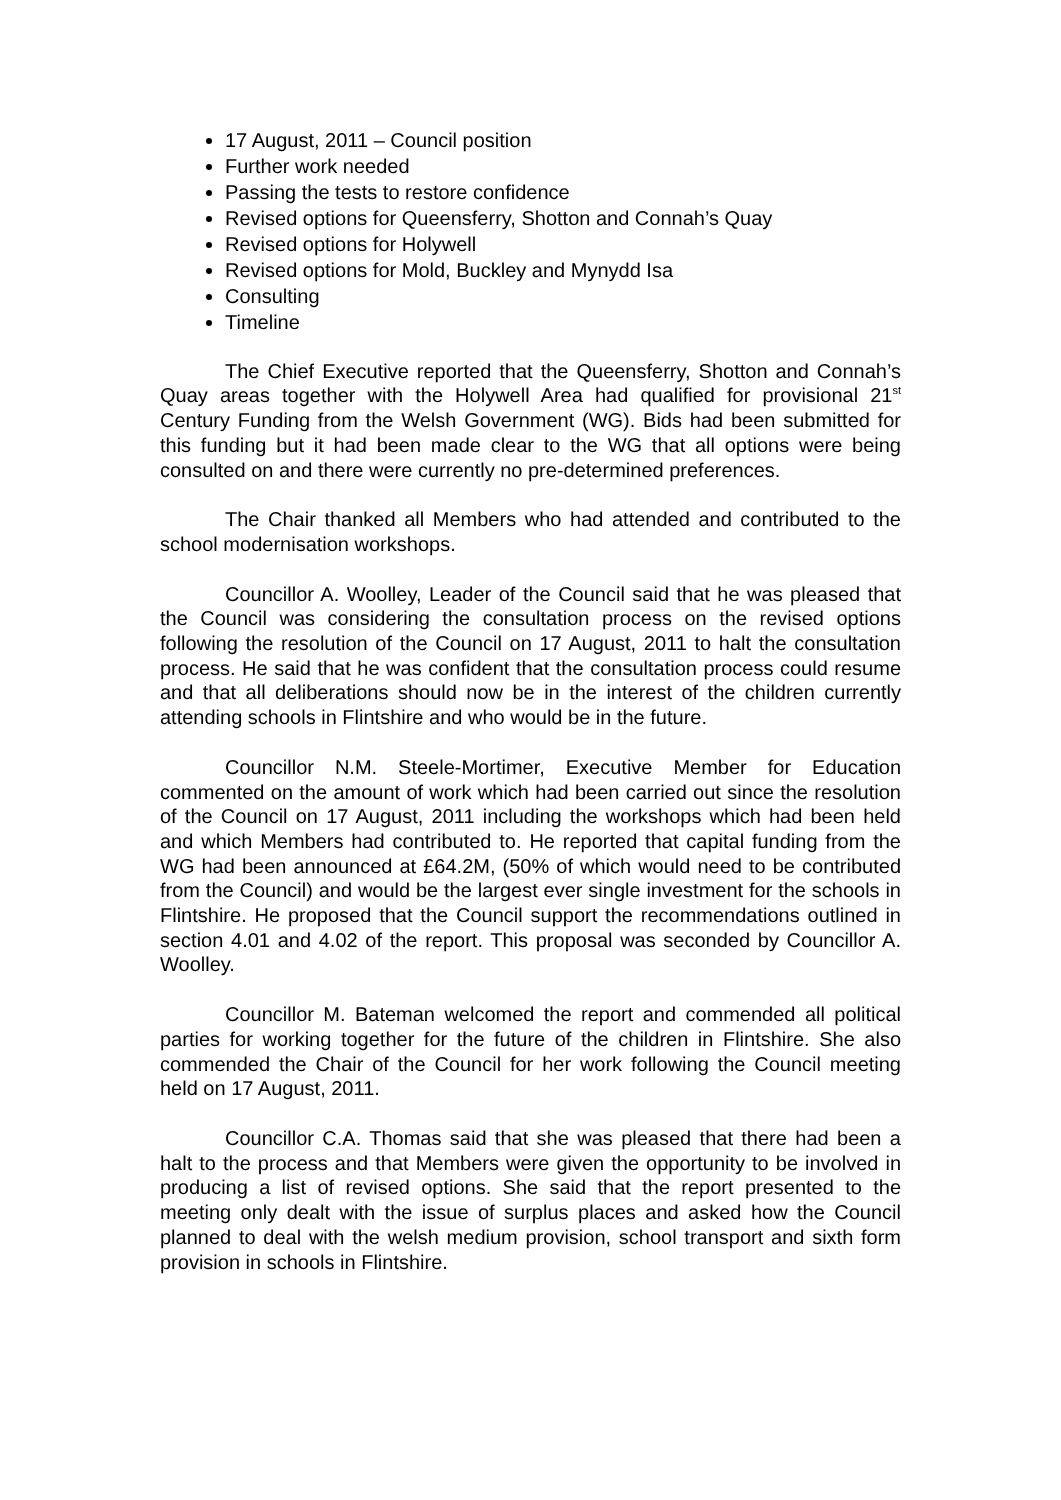17 August, 2011 – Council position
Further work needed
Passing the tests to restore confidence
Revised options for Queensferry, Shotton and Connah’s Quay
Revised options for Holywell
Revised options for Mold, Buckley and Mynydd Isa
Consulting
Timeline
The Chief Executive reported that the Queensferry, Shotton and Connah’s Quay areas together with the Holywell Area had qualified for provisional 21<sup>st</sup> Century Funding from the Welsh Government (WG). Bids had been submitted for this funding but it had been made clear to the WG that all options were being consulted on and there were currently no pre-determined preferences.
The Chair thanked all Members who had attended and contributed to the school modernisation workshops.
Councillor A. Woolley, Leader of the Council said that he was pleased that the Council was considering the consultation process on the revised options following the resolution of the Council on 17 August, 2011 to halt the consultation process. He said that he was confident that the consultation process could resume and that all deliberations should now be in the interest of the children currently attending schools in Flintshire and who would be in the future.
Councillor N.M. Steele-Mortimer, Executive Member for Education commented on the amount of work which had been carried out since the resolution of the Council on 17 August, 2011 including the workshops which had been held and which Members had contributed to. He reported that capital funding from the WG had been announced at £64.2M, (50% of which would need to be contributed from the Council) and would be the largest ever single investment for the schools in Flintshire. He proposed that the Council support the recommendations outlined in section 4.01 and 4.02 of the report. This proposal was seconded by Councillor A. Woolley.
Councillor M. Bateman welcomed the report and commended all political parties for working together for the future of the children in Flintshire. She also commended the Chair of the Council for her work following the Council meeting held on 17 August, 2011.
Councillor C.A. Thomas said that she was pleased that there had been a halt to the process and that Members were given the opportunity to be involved in producing a list of revised options. She said that the report presented to the meeting only dealt with the issue of surplus places and asked how the Council planned to deal with the welsh medium provision, school transport and sixth form provision in schools in Flintshire.